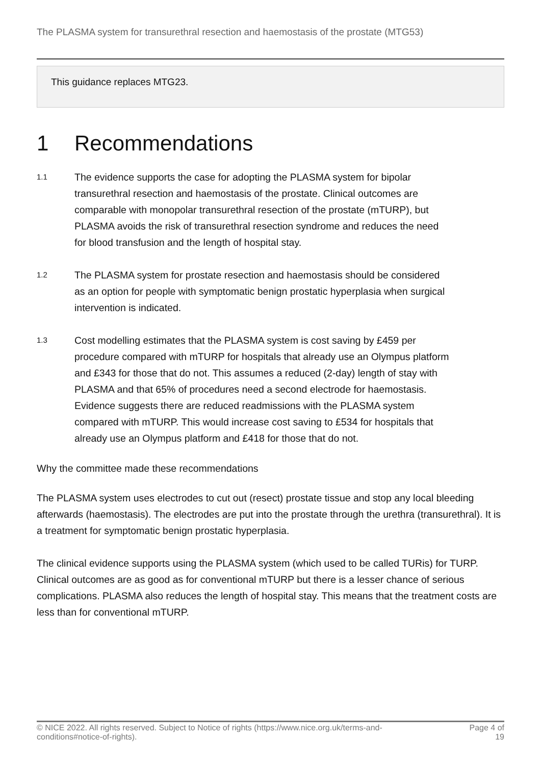The PLASMA system for transurethral resection and haemostasis of the prostate (MTG53)
This guidance replaces MTG23.
1 Recommendations
1.1
The evidence supports the case for adopting the PLASMA system for bipolar transurethral resection and haemostasis of the prostate. Clinical outcomes are comparable with monopolar transurethral resection of the prostate (mTURP), but PLASMA avoids the risk of transurethral resection syndrome and reduces the need for blood transfusion and the length of hospital stay.
1.2
The PLASMA system for prostate resection and haemostasis should be considered as an option for people with symptomatic benign prostatic hyperplasia when surgical intervention is indicated.
1.3
Cost modelling estimates that the PLASMA system is cost saving by £459 per procedure compared with mTURP for hospitals that already use an Olympus platform and £343 for those that do not. This assumes a reduced (2-day) length of stay with PLASMA and that 65% of procedures need a second electrode for haemostasis. Evidence suggests there are reduced readmissions with the PLASMA system compared with mTURP. This would increase cost saving to £534 for hospitals that already use an Olympus platform and £418 for those that do not.
Why the committee made these recommendations
The PLASMA system uses electrodes to cut out (resect) prostate tissue and stop any local bleeding afterwards (haemostasis). The electrodes are put into the prostate through the urethra (transurethral). It is a treatment for symptomatic benign prostatic hyperplasia.
The clinical evidence supports using the PLASMA system (which used to be called TURis) for TURP. Clinical outcomes are as good as for conventional mTURP but there is a lesser chance of serious complications. PLASMA also reduces the length of hospital stay. This means that the treatment costs are less than for conventional mTURP.
© NICE 2022. All rights reserved. Subject to Notice of rights (https://www.nice.org.uk/terms-and-conditions#notice-of-rights).
Page 4 of 19